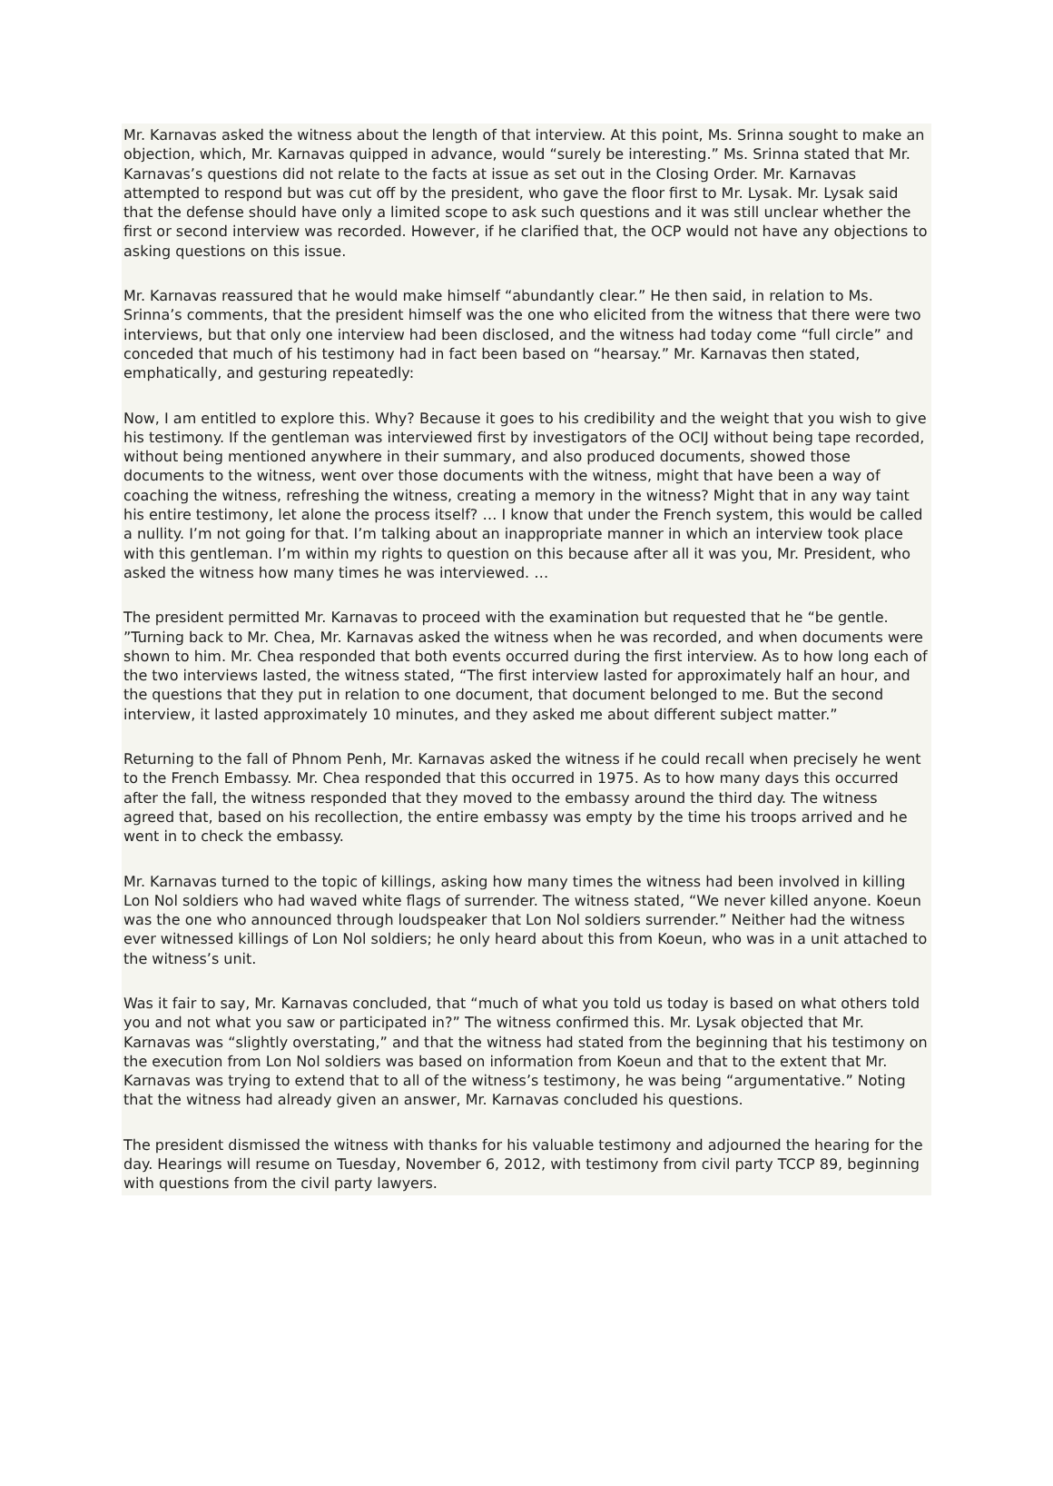Mr. Karnavas asked the witness about the length of that interview. At this point, Ms. Srinna sought to make an objection, which, Mr. Karnavas quipped in advance, would “surely be interesting.” Ms. Srinna stated that Mr. Karnavas’s questions did not relate to the facts at issue as set out in the Closing Order. Mr. Karnavas attempted to respond but was cut off by the president, who gave the floor first to Mr. Lysak. Mr. Lysak said that the defense should have only a limited scope to ask such questions and it was still unclear whether the first or second interview was recorded. However, if he clarified that, the OCP would not have any objections to asking questions on this issue.
Mr. Karnavas reassured that he would make himself “abundantly clear.” He then said, in relation to Ms. Srinna’s comments, that the president himself was the one who elicited from the witness that there were two interviews, but that only one interview had been disclosed, and the witness had today come “full circle” and conceded that much of his testimony had in fact been based on “hearsay.” Mr. Karnavas then stated, emphatically, and gesturing repeatedly:
Now, I am entitled to explore this. Why? Because it goes to his credibility and the weight that you wish to give his testimony. If the gentleman was interviewed first by investigators of the OCIJ without being tape recorded, without being mentioned anywhere in their summary, and also produced documents, showed those documents to the witness, went over those documents with the witness, might that have been a way of coaching the witness, refreshing the witness, creating a memory in the witness? Might that in any way taint his entire testimony, let alone the process itself? … I know that under the French system, this would be called a nullity. I’m not going for that. I’m talking about an inappropriate manner in which an interview took place with this gentleman. I’m within my rights to question on this because after all it was you, Mr. President, who asked the witness how many times he was interviewed. …
The president permitted Mr. Karnavas to proceed with the examination but requested that he “be gentle. ”Turning back to Mr. Chea, Mr. Karnavas asked the witness when he was recorded, and when documents were shown to him. Mr. Chea responded that both events occurred during the first interview. As to how long each of the two interviews lasted, the witness stated, “The first interview lasted for approximately half an hour, and the questions that they put in relation to one document, that document belonged to me. But the second interview, it lasted approximately 10 minutes, and they asked me about different subject matter.”
Returning to the fall of Phnom Penh, Mr. Karnavas asked the witness if he could recall when precisely he went to the French Embassy. Mr. Chea responded that this occurred in 1975. As to how many days this occurred after the fall, the witness responded that they moved to the embassy around the third day. The witness agreed that, based on his recollection, the entire embassy was empty by the time his troops arrived and he went in to check the embassy.
Mr. Karnavas turned to the topic of killings, asking how many times the witness had been involved in killing Lon Nol soldiers who had waved white flags of surrender. The witness stated, “We never killed anyone. Koeun was the one who announced through loudspeaker that Lon Nol soldiers surrender.” Neither had the witness ever witnessed killings of Lon Nol soldiers; he only heard about this from Koeun, who was in a unit attached to the witness’s unit.
Was it fair to say, Mr. Karnavas concluded, that “much of what you told us today is based on what others told you and not what you saw or participated in?” The witness confirmed this. Mr. Lysak objected that Mr. Karnavas was “slightly overstating,” and that the witness had stated from the beginning that his testimony on the execution from Lon Nol soldiers was based on information from Koeun and that to the extent that Mr. Karnavas was trying to extend that to all of the witness’s testimony, he was being “argumentative.” Noting that the witness had already given an answer, Mr. Karnavas concluded his questions.
The president dismissed the witness with thanks for his valuable testimony and adjourned the hearing for the day. Hearings will resume on Tuesday, November 6, 2012, with testimony from civil party TCCP 89, beginning with questions from the civil party lawyers.